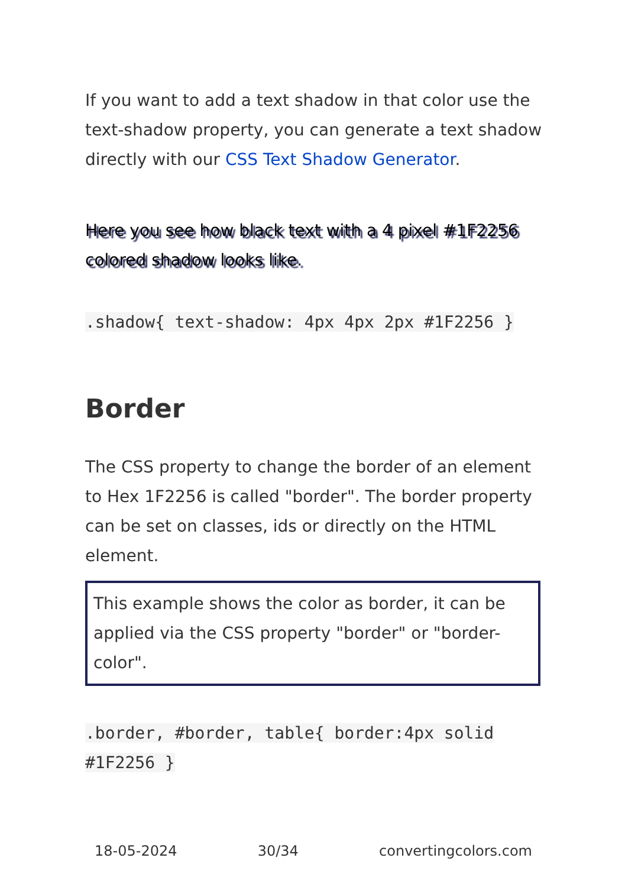If you want to add a text shadow in that color use the text-shadow property, you can generate a text shadow directly with our CSS Text Shadow Generator.
Here you see how black text with a 4 pixel #1F2256 colored shadow looks like.
.shadow{ text-shadow: 4px 4px 2px #1F2256 }
Border
The CSS property to change the border of an element to Hex 1F2256 is called "border". The border property can be set on classes, ids or directly on the HTML element.
This example shows the color as border, it can be applied via the CSS property "border" or "border-color".
.border, #border, table{ border:4px solid #1F2256 }
18-05-2024 30/34 convertingcolors.com